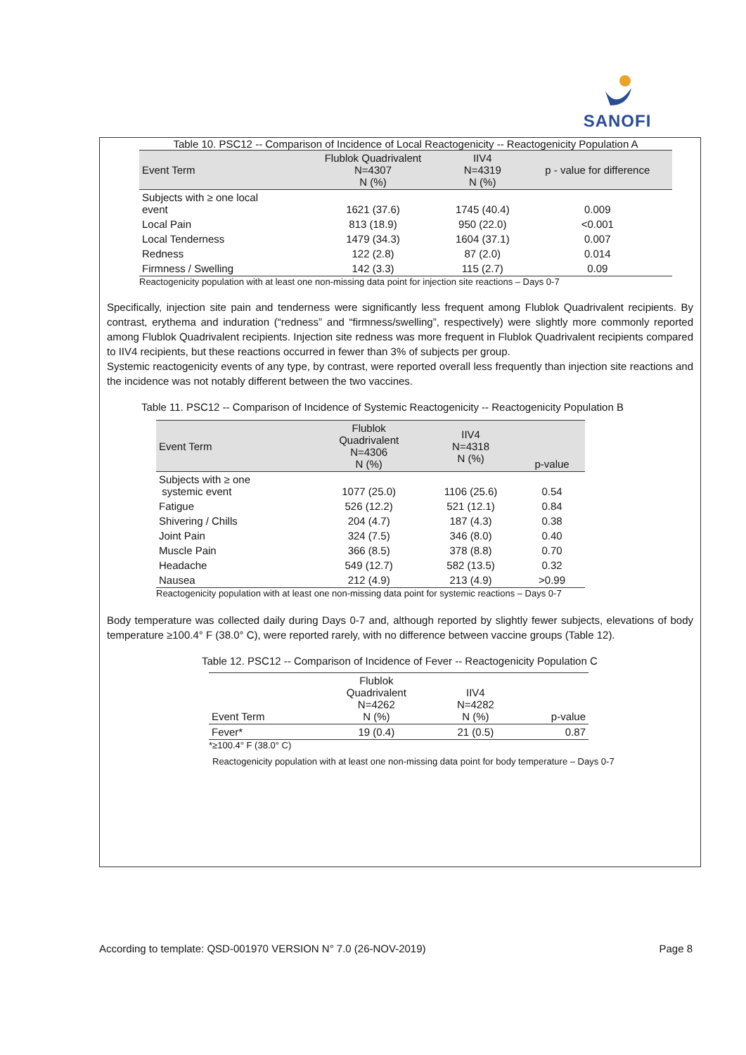SANOFI
Table 10. PSC12 -- Comparison of Incidence of Local Reactogenicity -- Reactogenicity Population A
| Event Term | Flublok Quadrivalent N=4307 N (%) | IIV4 N=4319 N (%) | p - value for difference |
| --- | --- | --- | --- |
| Subjects with ≥ one local event | 1621 (37.6) | 1745 (40.4) | 0.009 |
| Local Pain | 813 (18.9) | 950 (22.0) | <0.001 |
| Local Tenderness | 1479 (34.3) | 1604 (37.1) | 0.007 |
| Redness | 122 (2.8) | 87 (2.0) | 0.014 |
| Firmness / Swelling | 142 (3.3) | 115 (2.7) | 0.09 |
Reactogenicity population with at least one non-missing data point for injection site reactions – Days 0-7
Specifically, injection site pain and tenderness were significantly less frequent among Flublok Quadrivalent recipients. By contrast, erythema and induration (“redness” and “firmness/swelling”, respectively) were slightly more commonly reported among Flublok Quadrivalent recipients. Injection site redness was more frequent in Flublok Quadrivalent recipients compared to IIV4 recipients, but these reactions occurred in fewer than 3% of subjects per group.
Systemic reactogenicity events of any type, by contrast, were reported overall less frequently than injection site reactions and the incidence was not notably different between the two vaccines.
Table 11. PSC12 -- Comparison of Incidence of Systemic Reactogenicity -- Reactogenicity Population B
| Event Term | Flublok Quadrivalent N=4306 N (%) | IIV4 N=4318 N (%) | p-value |
| --- | --- | --- | --- |
| Subjects with ≥ one systemic event | 1077 (25.0) | 1106 (25.6) | 0.54 |
| Fatigue | 526 (12.2) | 521 (12.1) | 0.84 |
| Shivering / Chills | 204 (4.7) | 187 (4.3) | 0.38 |
| Joint Pain | 324 (7.5) | 346 (8.0) | 0.40 |
| Muscle Pain | 366 (8.5) | 378 (8.8) | 0.70 |
| Headache | 549 (12.7) | 582 (13.5) | 0.32 |
| Nausea | 212 (4.9) | 213 (4.9) | >0.99 |
Reactogenicity population with at least one non-missing data point for systemic reactions – Days 0-7
Body temperature was collected daily during Days 0-7 and, although reported by slightly fewer subjects, elevations of body temperature ≥100.4° F (38.0° C), were reported rarely, with no difference between vaccine groups (Table 12).
Table 12. PSC12 -- Comparison of Incidence of Fever -- Reactogenicity Population C
| Event Term | Flublok Quadrivalent N=4262 N (%) | IIV4 N=4282 N (%) | p-value |
| --- | --- | --- | --- |
| Fever* | 19 (0.4) | 21 (0.5) | 0.87 |
*≥100.4° F (38.0° C)
Reactogenicity population with at least one non-missing data point for body temperature – Days 0-7
According to template: QSD-001970 VERSION N° 7.0 (26-NOV-2019) Page 8